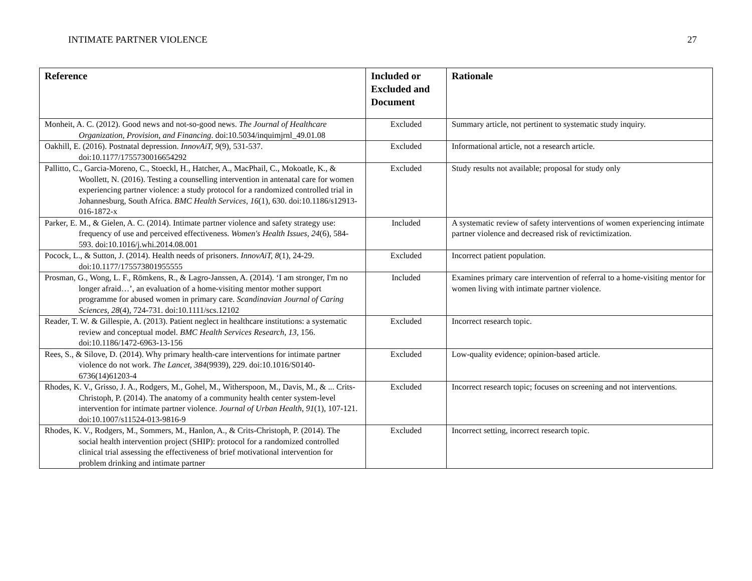INTIMATE PARTNER VIOLENCE 27
| Reference | Included or Excluded and Document | Rationale |
| --- | --- | --- |
| Monheit, A. C. (2012). Good news and not-so-good news. The Journal of Healthcare Organization, Provision, and Financing . doi:10.5034/inquimjrnl_49.01.08 | Excluded | Summary article, not pertinent to systematic study inquiry. |
| Oakhill, E. (2016). Postnatal depression. InnovAiT, 9 (9), 531-537. doi:10.1177/1755730016654292 | Excluded | Informational article, not a research article. |
| Pallitto, C., Garcia-Moreno, C., Stoeckl, H., Hatcher, A., MacPhail, C., Mokoatle, K., & Woollett, N. (2016). Testing a counselling intervention in antenatal care for women experiencing partner violence: a study protocol for a randomized controlled trial in Johannesburg, South Africa. BMC Health Services, 16 (1), 630. doi:10.1186/s12913-016-1872-x | Excluded | Study results not available; proposal for study only |
| Parker, E. M., & Gielen, A. C. (2014). Intimate partner violence and safety strategy use: frequency of use and perceived effectiveness. Women's Health Issues, 24 (6), 584-593. doi:10.1016/j.whi.2014.08.001 | Included | A systematic review of safety interventions of women experiencing intimate partner violence and decreased risk of revictimization. |
| Pocock, L., & Sutton, J. (2014). Health needs of prisoners. InnovAiT, 8 (1), 24-29. doi:10.1177/175573801955555 | Excluded | Incorrect patient population. |
| Prosman, G., Wong, L. F., Römkens, R., & Lagro-Janssen, A. (2014). ‘I am stronger, I'm no longer afraid…’, an evaluation of a home-visiting mentor mother support programme for abused women in primary care. Scandinavian Journal of Caring Sciences, 28 (4), 724-731. doi:10.1111/scs.12102 | Included | Examines primary care intervention of referral to a home-visiting mentor for women living with intimate partner violence. |
| Reader, T. W. & Gillespie, A. (2013). Patient neglect in healthcare institutions: a systematic review and conceptual model. BMC Health Services Research , 13, 156. doi:10.1186/1472-6963-13-156 | Excluded | Incorrect research topic. |
| Rees, S., & Silove, D. (2014). Why primary health-care interventions for intimate partner violence do not work. The Lancet, 384 (9939), 229. doi:10.1016/S0140-6736(14)61203-4 | Excluded | Low-quality evidence; opinion-based article. |
| Rhodes, K. V., Grisso, J. A., Rodgers, M., Gohel, M., Witherspoon, M., Davis, M., & ... Crits-Christoph, P. (2014). The anatomy of a community health center system-level intervention for intimate partner violence. Journal of Urban Health , 91 (1), 107-121. doi:10.1007/s11524-013-9816-9 | Excluded | Incorrect research topic; focuses on screening and not interventions. |
| Rhodes, K. V., Rodgers, M., Sommers, M., Hanlon, A., & Crits-Christoph, P. (2014). The social health intervention project (SHIP): protocol for a randomized controlled clinical trial assessing the effectiveness of brief motivational intervention for problem drinking and intimate partner | Excluded | Incorrect setting, incorrect research topic. |